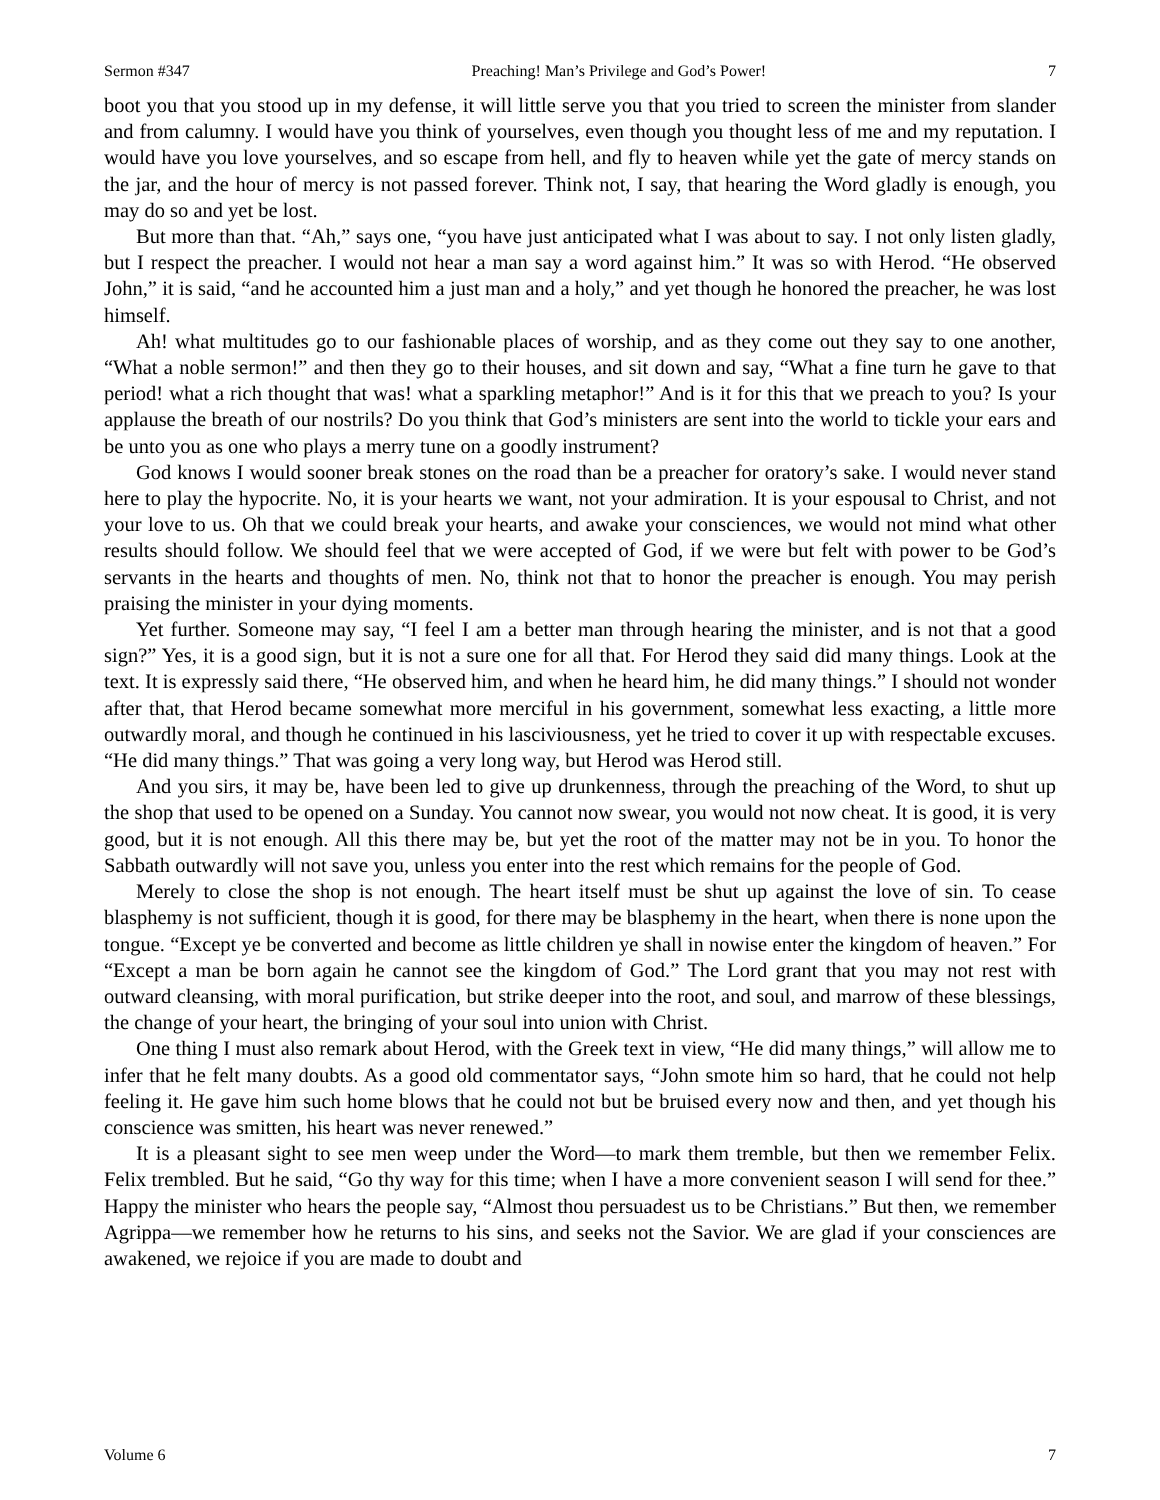Sermon #347 Preaching! Man’s Privilege and God’s Power! 7
boot you that you stood up in my defense, it will little serve you that you tried to screen the minister from slander and from calumny. I would have you think of yourselves, even though you thought less of me and my reputation. I would have you love yourselves, and so escape from hell, and fly to heaven while yet the gate of mercy stands on the jar, and the hour of mercy is not passed forever. Think not, I say, that hearing the Word gladly is enough, you may do so and yet be lost.
But more than that. “Ah,” says one, “you have just anticipated what I was about to say. I not only listen gladly, but I respect the preacher. I would not hear a man say a word against him.” It was so with Herod. “He observed John,” it is said, “and he accounted him a just man and a holy,” and yet though he honored the preacher, he was lost himself.
Ah! what multitudes go to our fashionable places of worship, and as they come out they say to one another, “What a noble sermon!” and then they go to their houses, and sit down and say, “What a fine turn he gave to that period! what a rich thought that was! what a sparkling metaphor!” And is it for this that we preach to you? Is your applause the breath of our nostrils? Do you think that God’s ministers are sent into the world to tickle your ears and be unto you as one who plays a merry tune on a goodly instrument?
God knows I would sooner break stones on the road than be a preacher for oratory’s sake. I would never stand here to play the hypocrite. No, it is your hearts we want, not your admiration. It is your espousal to Christ, and not your love to us. Oh that we could break your hearts, and awake your consciences, we would not mind what other results should follow. We should feel that we were accepted of God, if we were but felt with power to be God’s servants in the hearts and thoughts of men. No, think not that to honor the preacher is enough. You may perish praising the minister in your dying moments.
Yet further. Someone may say, “I feel I am a better man through hearing the minister, and is not that a good sign?” Yes, it is a good sign, but it is not a sure one for all that. For Herod they said did many things. Look at the text. It is expressly said there, “He observed him, and when he heard him, he did many things.” I should not wonder after that, that Herod became somewhat more merciful in his government, somewhat less exacting, a little more outwardly moral, and though he continued in his lasciviousness, yet he tried to cover it up with respectable excuses. “He did many things.” That was going a very long way, but Herod was Herod still.
And you sirs, it may be, have been led to give up drunkenness, through the preaching of the Word, to shut up the shop that used to be opened on a Sunday. You cannot now swear, you would not now cheat. It is good, it is very good, but it is not enough. All this there may be, but yet the root of the matter may not be in you. To honor the Sabbath outwardly will not save you, unless you enter into the rest which remains for the people of God.
Merely to close the shop is not enough. The heart itself must be shut up against the love of sin. To cease blasphemy is not sufficient, though it is good, for there may be blasphemy in the heart, when there is none upon the tongue. “Except ye be converted and become as little children ye shall in nowise enter the kingdom of heaven.” For “Except a man be born again he cannot see the kingdom of God.” The Lord grant that you may not rest with outward cleansing, with moral purification, but strike deeper into the root, and soul, and marrow of these blessings, the change of your heart, the bringing of your soul into union with Christ.
One thing I must also remark about Herod, with the Greek text in view, “He did many things,” will allow me to infer that he felt many doubts. As a good old commentator says, “John smote him so hard, that he could not help feeling it. He gave him such home blows that he could not but be bruised every now and then, and yet though his conscience was smitten, his heart was never renewed.”
It is a pleasant sight to see men weep under the Word—to mark them tremble, but then we remember Felix. Felix trembled. But he said, “Go thy way for this time; when I have a more convenient season I will send for thee.” Happy the minister who hears the people say, “Almost thou persuadest us to be Christians.” But then, we remember Agrippa—we remember how he returns to his sins, and seeks not the Savior. We are glad if your consciences are awakened, we rejoice if you are made to doubt and
Volume 6 7